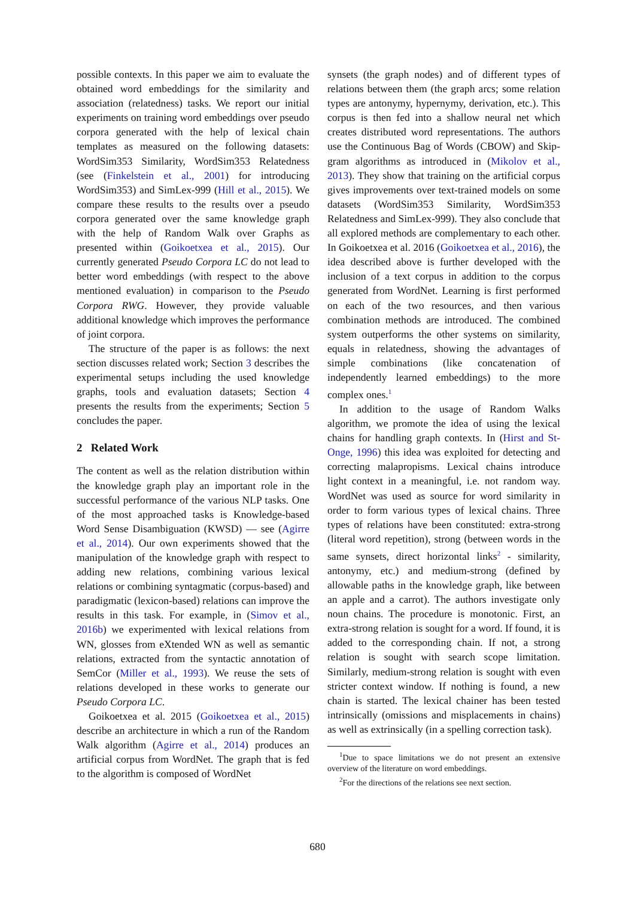possible contexts. In this paper we aim to evaluate the obtained word embeddings for the similarity and association (relatedness) tasks. We report our initial experiments on training word embeddings over pseudo corpora generated with the help of lexical chain templates as measured on the following datasets: WordSim353 Similarity, WordSim353 Relatedness (see (Finkelstein et al., 2001) for introducing WordSim353) and SimLex-999 (Hill et al., 2015). We compare these results to the results over a pseudo corpora generated over the same knowledge graph with the help of Random Walk over Graphs as presented within (Goikoetxea et al., 2015). Our currently generated Pseudo Corpora LC do not lead to better word embeddings (with respect to the above mentioned evaluation) in comparison to the Pseudo Corpora RWG. However, they provide valuable additional knowledge which improves the performance of joint corpora.
The structure of the paper is as follows: the next section discusses related work; Section 3 describes the experimental setups including the used knowledge graphs, tools and evaluation datasets; Section 4 presents the results from the experiments; Section 5 concludes the paper.
2 Related Work
The content as well as the relation distribution within the knowledge graph play an important role in the successful performance of the various NLP tasks. One of the most approached tasks is Knowledge-based Word Sense Disambiguation (KWSD) — see (Agirre et al., 2014). Our own experiments showed that the manipulation of the knowledge graph with respect to adding new relations, combining various lexical relations or combining syntagmatic (corpus-based) and paradigmatic (lexicon-based) relations can improve the results in this task. For example, in (Simov et al., 2016b) we experimented with lexical relations from WN, glosses from eXtended WN as well as semantic relations, extracted from the syntactic annotation of SemCor (Miller et al., 1993). We reuse the sets of relations developed in these works to generate our Pseudo Corpora LC.
Goikoetxea et al. 2015 (Goikoetxea et al., 2015) describe an architecture in which a run of the Random Walk algorithm (Agirre et al., 2014) produces an artificial corpus from WordNet. The graph that is fed to the algorithm is composed of WordNet
synsets (the graph nodes) and of different types of relations between them (the graph arcs; some relation types are antonymy, hypernymy, derivation, etc.). This corpus is then fed into a shallow neural net which creates distributed word representations. The authors use the Continuous Bag of Words (CBOW) and Skip-gram algorithms as introduced in (Mikolov et al., 2013). They show that training on the artificial corpus gives improvements over text-trained models on some datasets (WordSim353 Similarity, WordSim353 Relatedness and SimLex-999). They also conclude that all explored methods are complementary to each other. In Goikoetxea et al. 2016 (Goikoetxea et al., 2016), the idea described above is further developed with the inclusion of a text corpus in addition to the corpus generated from WordNet. Learning is first performed on each of the two resources, and then various combination methods are introduced. The combined system outperforms the other systems on similarity, equals in relatedness, showing the advantages of simple combinations (like concatenation of independently learned embeddings) to the more complex ones.<sup>1</sup>
In addition to the usage of Random Walks algorithm, we promote the idea of using the lexical chains for handling graph contexts. In (Hirst and St-Onge, 1996) this idea was exploited for detecting and correcting malapropisms. Lexical chains introduce light context in a meaningful, i.e. not random way. WordNet was used as source for word similarity in order to form various types of lexical chains. Three types of relations have been constituted: extra-strong (literal word repetition), strong (between words in the same synsets, direct horizontal links<sup>2</sup> - similarity, antonymy, etc.) and medium-strong (defined by allowable paths in the knowledge graph, like between an apple and a carrot). The authors investigate only noun chains. The procedure is monotonic. First, an extra-strong relation is sought for a word. If found, it is added to the corresponding chain. If not, a strong relation is sought with search scope limitation. Similarly, medium-strong relation is sought with even stricter context window. If nothing is found, a new chain is started. The lexical chainer has been tested intrinsically (omissions and misplacements in chains) as well as extrinsically (in a spelling correction task).
<sup>1</sup> Due to space limitations we do not present an extensive overview of the literature on word embeddings.
<sup>2</sup> For the directions of the relations see next section.
680